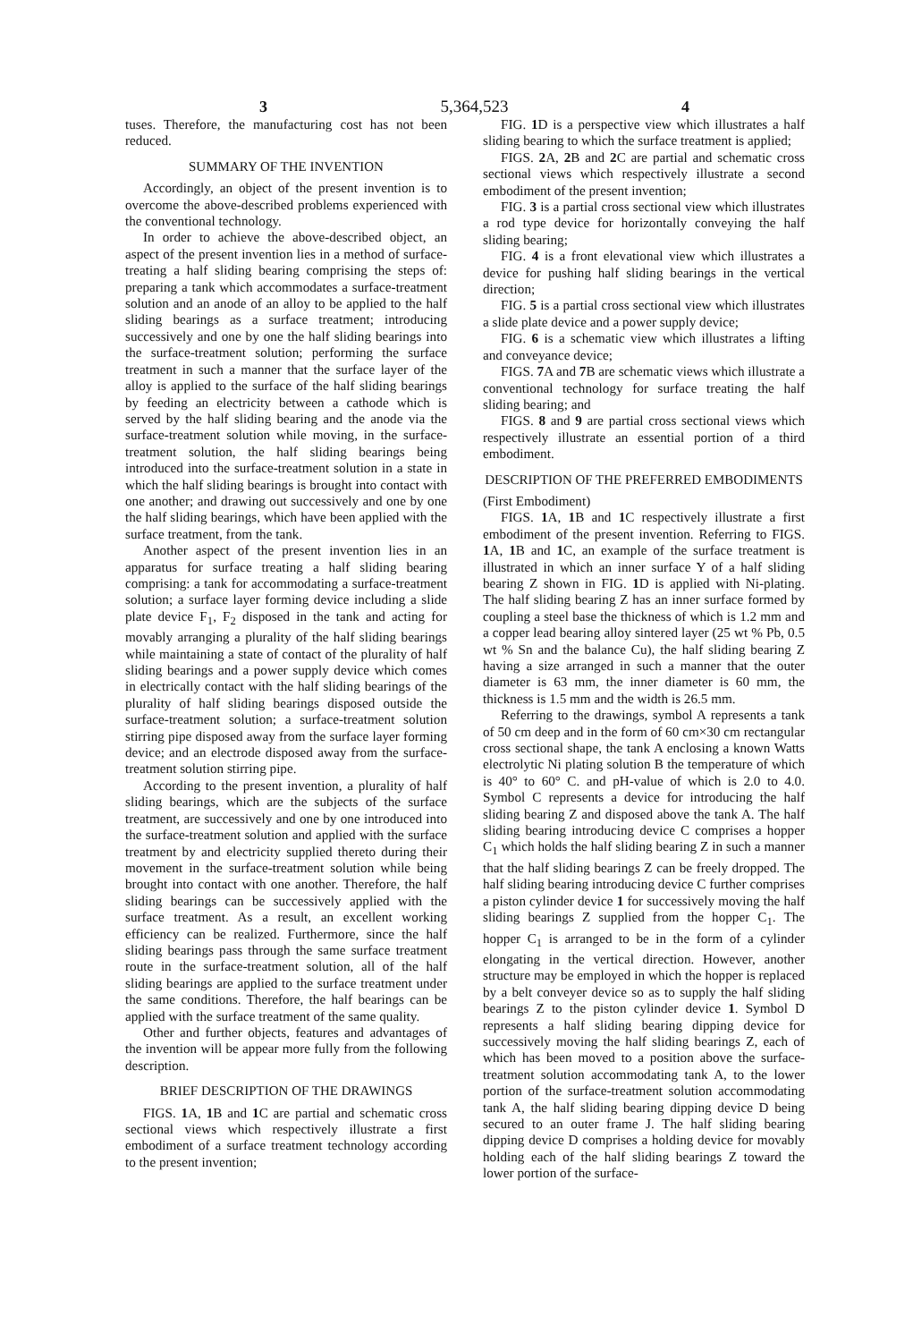3 5,364,523 4
tuses. Therefore, the manufacturing cost has not been reduced.
SUMMARY OF THE INVENTION
Accordingly, an object of the present invention is to overcome the above-described problems experienced with the conventional technology.
In order to achieve the above-described object, an aspect of the present invention lies in a method of surface-treating a half sliding bearing comprising the steps of: preparing a tank which accommodates a surface-treatment solution and an anode of an alloy to be applied to the half sliding bearings as a surface treatment; introducing successively and one by one the half sliding bearings into the surface-treatment solution; performing the surface treatment in such a manner that the surface layer of the alloy is applied to the surface of the half sliding bearings by feeding an electricity between a cathode which is served by the half sliding bearing and the anode via the surface-treatment solution while moving, in the surface-treatment solution, the half sliding bearings being introduced into the surface-treatment solution in a state in which the half sliding bearings is brought into contact with one another; and drawing out successively and one by one the half sliding bearings, which have been applied with the surface treatment, from the tank.
Another aspect of the present invention lies in an apparatus for surface treating a half sliding bearing comprising: a tank for accommodating a surface-treatment solution; a surface layer forming device including a slide plate device F<sub>1</sub>, F<sub>2</sub> disposed in the tank and acting for movably arranging a plurality of the half sliding bearings while maintaining a state of contact of the plurality of half sliding bearings and a power supply device which comes in electrically contact with the half sliding bearings of the plurality of half sliding bearings disposed outside the surface-treatment solution; a surface-treatment solution stirring pipe disposed away from the surface layer forming device; and an electrode disposed away from the surface-treatment solution stirring pipe.
According to the present invention, a plurality of half sliding bearings, which are the subjects of the surface treatment, are successively and one by one introduced into the surface-treatment solution and applied with the surface treatment by and electricity supplied thereto during their movement in the surface-treatment solution while being brought into contact with one another. Therefore, the half sliding bearings can be successively applied with the surface treatment. As a result, an excellent working efficiency can be realized. Furthermore, since the half sliding bearings pass through the same surface treatment route in the surface-treatment solution, all of the half sliding bearings are applied to the surface treatment under the same conditions. Therefore, the half bearings can be applied with the surface treatment of the same quality.
Other and further objects, features and advantages of the invention will be appear more fully from the following description.
BRIEF DESCRIPTION OF THE DRAWINGS
FIGS. 1 A, 1 B and 1 C are partial and schematic cross sectional views which respectively illustrate a first embodiment of a surface treatment technology according to the present invention;
FIG. 1 D is a perspective view which illustrates a half sliding bearing to which the surface treatment is applied;
FIGS. 2 A, 2 B and 2 C are partial and schematic cross sectional views which respectively illustrate a second embodiment of the present invention;
FIG. 3 is a partial cross sectional view which illustrates a rod type device for horizontally conveying the half sliding bearing;
FIG. 4 is a front elevational view which illustrates a device for pushing half sliding bearings in the vertical direction;
FIG. 5 is a partial cross sectional view which illustrates a slide plate device and a power supply device;
FIG. 6 is a schematic view which illustrates a lifting and conveyance device;
FIGS. 7 A and 7 B are schematic views which illustrate a conventional technology for surface treating the half sliding bearing; and
FIGS. 8 and 9 are partial cross sectional views which respectively illustrate an essential portion of a third embodiment.
DESCRIPTION OF THE PREFERRED EMBODIMENTS
(First Embodiment)
FIGS. 1 A, 1 B and 1 C respectively illustrate a first embodiment of the present invention. Referring to FIGS. 1 A, 1 B and 1 C, an example of the surface treatment is illustrated in which an inner surface Y of a half sliding bearing Z shown in FIG. 1 D is applied with Ni-plating. The half sliding bearing Z has an inner surface formed by coupling a steel base the thickness of which is 1.2 mm and a copper lead bearing alloy sintered layer (25 wt % Pb, 0.5 wt % Sn and the balance Cu), the half sliding bearing Z having a size arranged in such a manner that the outer diameter is 63 mm, the inner diameter is 60 mm, the thickness is 1.5 mm and the width is 26.5 mm.
Referring to the drawings, symbol A represents a tank of 50 cm deep and in the form of 60 cm×30 cm rectangular cross sectional shape, the tank A enclosing a known Watts electrolytic Ni plating solution B the temperature of which is 40° to 60° C. and pH-value of which is 2.0 to 4.0. Symbol C represents a device for introducing the half sliding bearing Z and disposed above the tank A. The half sliding bearing introducing device C comprises a hopper C<sub>1</sub> which holds the half sliding bearing Z in such a manner that the half sliding bearings Z can be freely dropped. The half sliding bearing introducing device C further comprises a piston cylinder device 1 for successively moving the half sliding bearings Z supplied from the hopper C<sub>1</sub>. The hopper C<sub>1</sub> is arranged to be in the form of a cylinder elongating in the vertical direction. However, another structure may be employed in which the hopper is replaced by a belt conveyer device so as to supply the half sliding bearings Z to the piston cylinder device 1. Symbol D represents a half sliding bearing dipping device for successively moving the half sliding bearings Z, each of which has been moved to a position above the surface-treatment solution accommodating tank A, to the lower portion of the surface-treatment solution accommodating tank A, the half sliding bearing dipping device D being secured to an outer frame J. The half sliding bearing dipping device D comprises a holding device for movably holding each of the half sliding bearings Z toward the lower portion of the surface-